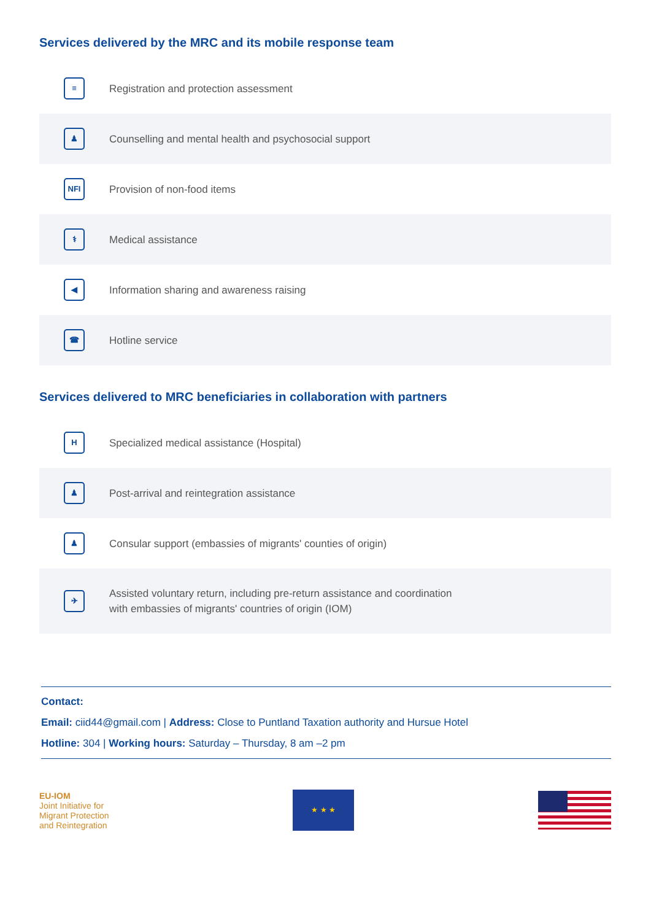Services delivered by the MRC and its mobile response team
≡
Registration and protection assessment
♟
Counselling and mental health and psychosocial support
NFI
Provision of non-food items
⚕
Medical assistance
◀
Information sharing and awareness raising
☎
Hotline service
Services delivered to MRC beneficiaries in collaboration with partners
H
Specialized medical assistance (Hospital)
♟
Post-arrival and reintegration assistance
♟
Consular support (embassies of migrants' counties of origin)
✈
Assisted voluntary return, including pre-return assistance and coordination
with embassies of migrants' countries of origin (IOM)
Contact:
Email: ciid44@gmail.com | Address: Close to Puntland Taxation authority and Hursue Hotel
Hotline: 304 | Working hours: Saturday – Thursday, 8 am –2 pm
EU-IOM
Joint Initiative for
Migrant Protection
and Reintegration
★ ★ ★